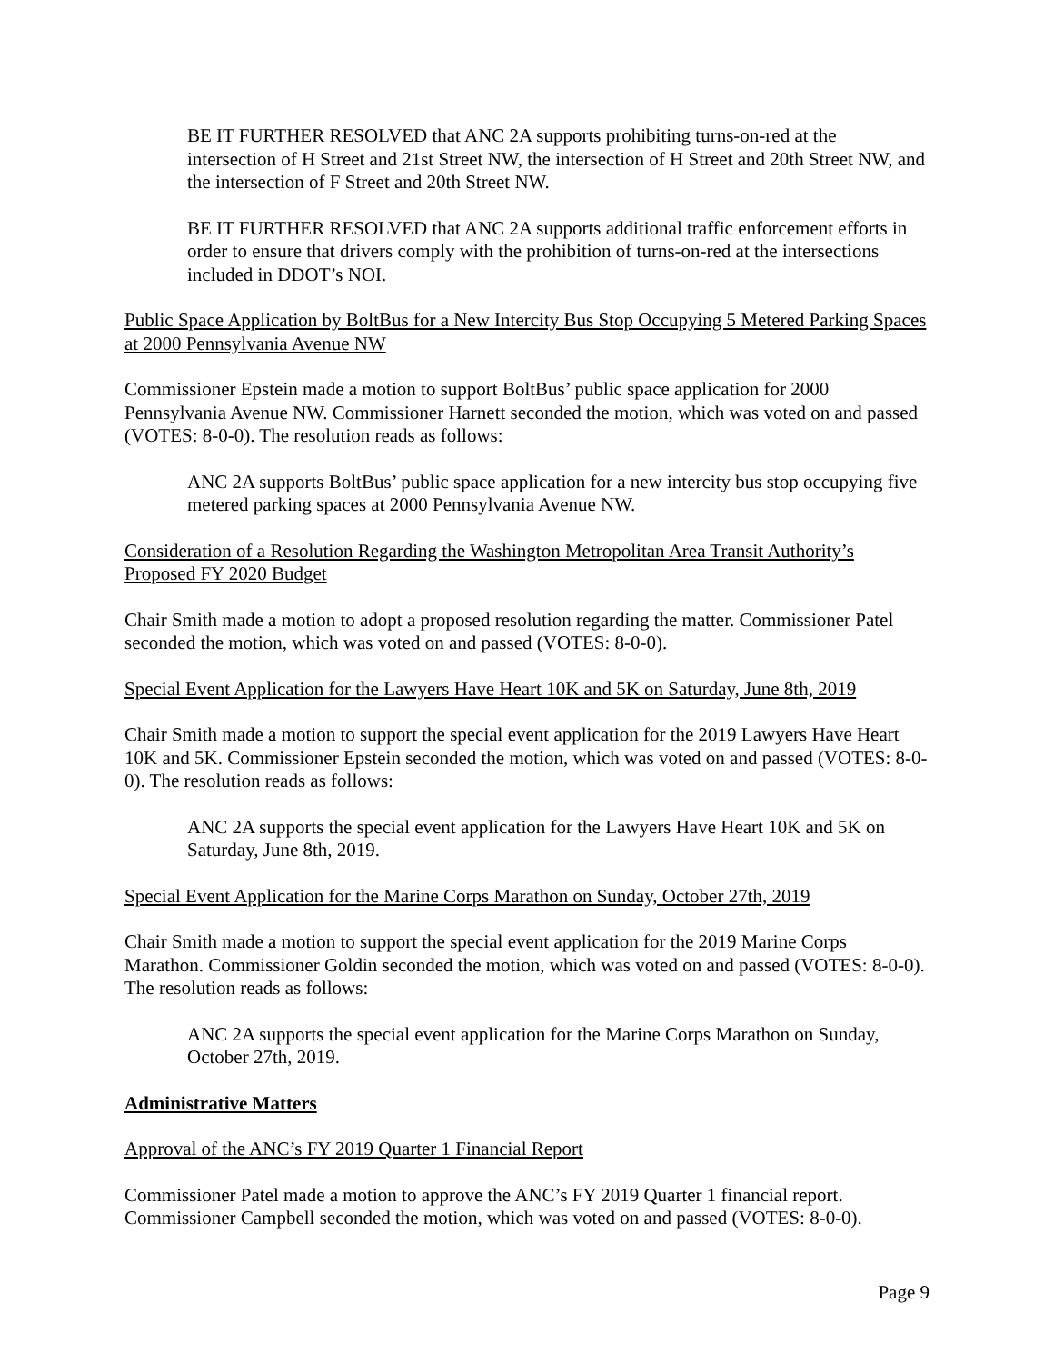BE IT FURTHER RESOLVED that ANC 2A supports prohibiting turns-on-red at the intersection of H Street and 21st Street NW, the intersection of H Street and 20th Street NW, and the intersection of F Street and 20th Street NW.
BE IT FURTHER RESOLVED that ANC 2A supports additional traffic enforcement efforts in order to ensure that drivers comply with the prohibition of turns-on-red at the intersections included in DDOT’s NOI.
Public Space Application by BoltBus for a New Intercity Bus Stop Occupying 5 Metered Parking Spaces at 2000 Pennsylvania Avenue NW
Commissioner Epstein made a motion to support BoltBus’ public space application for 2000 Pennsylvania Avenue NW. Commissioner Harnett seconded the motion, which was voted on and passed (VOTES: 8-0-0). The resolution reads as follows:
ANC 2A supports BoltBus’ public space application for a new intercity bus stop occupying five metered parking spaces at 2000 Pennsylvania Avenue NW.
Consideration of a Resolution Regarding the Washington Metropolitan Area Transit Authority’s Proposed FY 2020 Budget
Chair Smith made a motion to adopt a proposed resolution regarding the matter. Commissioner Patel seconded the motion, which was voted on and passed (VOTES: 8-0-0).
Special Event Application for the Lawyers Have Heart 10K and 5K on Saturday, June 8th, 2019
Chair Smith made a motion to support the special event application for the 2019 Lawyers Have Heart 10K and 5K. Commissioner Epstein seconded the motion, which was voted on and passed (VOTES: 8-0-0). The resolution reads as follows:
ANC 2A supports the special event application for the Lawyers Have Heart 10K and 5K on Saturday, June 8th, 2019.
Special Event Application for the Marine Corps Marathon on Sunday, October 27th, 2019
Chair Smith made a motion to support the special event application for the 2019 Marine Corps Marathon. Commissioner Goldin seconded the motion, which was voted on and passed (VOTES: 8-0-0). The resolution reads as follows:
ANC 2A supports the special event application for the Marine Corps Marathon on Sunday, October 27th, 2019.
Administrative Matters
Approval of the ANC’s FY 2019 Quarter 1 Financial Report
Commissioner Patel made a motion to approve the ANC’s FY 2019 Quarter 1 financial report. Commissioner Campbell seconded the motion, which was voted on and passed (VOTES: 8-0-0).
Page 9